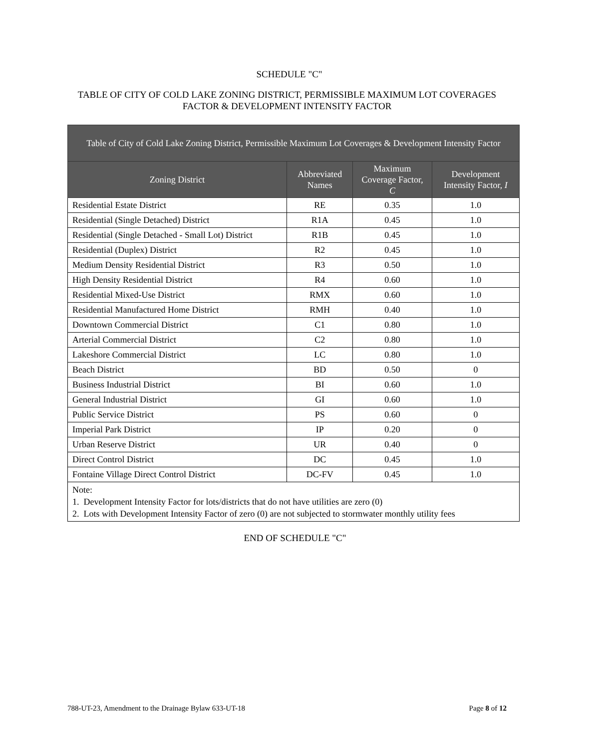SCHEDULE "C"
TABLE OF CITY OF COLD LAKE ZONING DISTRICT, PERMISSIBLE MAXIMUM LOT COVERAGES FACTOR & DEVELOPMENT INTENSITY FACTOR
| Table of City of Cold Lake Zoning District, Permissible Maximum Lot Coverages & Development Intensity Factor | | | |
| --- | --- | --- | --- |
| Zoning District | Abbreviated Names | Maximum Coverage Factor, C | Development Intensity Factor, I |
| Residential Estate District | RE | 0.35 | 1.0 |
| Residential (Single Detached) District | R1A | 0.45 | 1.0 |
| Residential (Single Detached - Small Lot) District | R1B | 0.45 | 1.0 |
| Residential (Duplex) District | R2 | 0.45 | 1.0 |
| Medium Density Residential District | R3 | 0.50 | 1.0 |
| High Density Residential District | R4 | 0.60 | 1.0 |
| Residential Mixed-Use District | RMX | 0.60 | 1.0 |
| Residential Manufactured Home District | RMH | 0.40 | 1.0 |
| Downtown Commercial District | C1 | 0.80 | 1.0 |
| Arterial Commercial District | C2 | 0.80 | 1.0 |
| Lakeshore Commercial District | LC | 0.80 | 1.0 |
| Beach District | BD | 0.50 | 0 |
| Business Industrial District | BI | 0.60 | 1.0 |
| General Industrial District | GI | 0.60 | 1.0 |
| Public Service District | PS | 0.60 | 0 |
| Imperial Park District | IP | 0.20 | 0 |
| Urban Reserve District | UR | 0.40 | 0 |
| Direct Control District | DC | 0.45 | 1.0 |
| Fontaine Village Direct Control District | DC-FV | 0.45 | 1.0 |
| Note: 1. Development Intensity Factor for lots/districts that do not have utilities are zero (0) 2. Lots with Development Intensity Factor of zero (0) are not subjected to stormwater monthly utility fees | | | |
END OF SCHEDULE "C"
788-UT-23, Amendment to the Drainage Bylaw 633-UT-18 Page 8 of 12